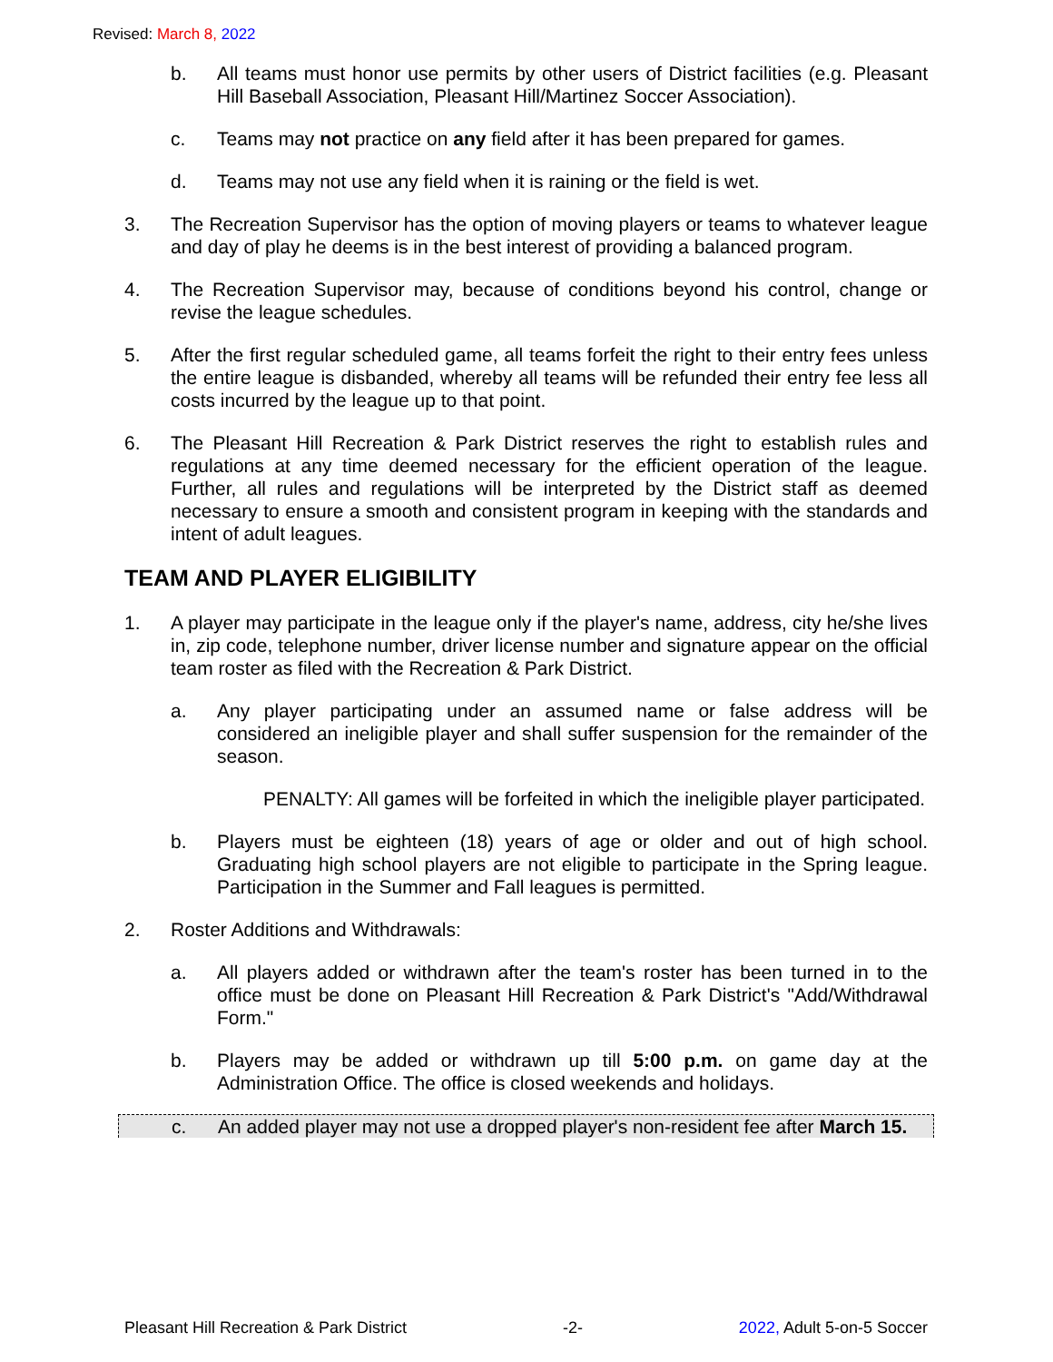Revised: March 8, 2022
b. All teams must honor use permits by other users of District facilities (e.g. Pleasant Hill Baseball Association, Pleasant Hill/Martinez Soccer Association).
c. Teams may not practice on any field after it has been prepared for games.
d. Teams may not use any field when it is raining or the field is wet.
3. The Recreation Supervisor has the option of moving players or teams to whatever league and day of play he deems is in the best interest of providing a balanced program.
4. The Recreation Supervisor may, because of conditions beyond his control, change or revise the league schedules.
5. After the first regular scheduled game, all teams forfeit the right to their entry fees unless the entire league is disbanded, whereby all teams will be refunded their entry fee less all costs incurred by the league up to that point.
6. The Pleasant Hill Recreation & Park District reserves the right to establish rules and regulations at any time deemed necessary for the efficient operation of the league. Further, all rules and regulations will be interpreted by the District staff as deemed necessary to ensure a smooth and consistent program in keeping with the standards and intent of adult leagues.
TEAM AND PLAYER ELIGIBILITY
1. A player may participate in the league only if the player's name, address, city he/she lives in, zip code, telephone number, driver license number and signature appear on the official team roster as filed with the Recreation & Park District.
a. Any player participating under an assumed name or false address will be considered an ineligible player and shall suffer suspension for the remainder of the season.
PENALTY: All games will be forfeited in which the ineligible player participated.
b. Players must be eighteen (18) years of age or older and out of high school. Graduating high school players are not eligible to participate in the Spring league. Participation in the Summer and Fall leagues is permitted.
2. Roster Additions and Withdrawals:
a. All players added or withdrawn after the team's roster has been turned in to the office must be done on Pleasant Hill Recreation & Park District's "Add/Withdrawal Form."
b. Players may be added or withdrawn up till 5:00 p.m. on game day at the Administration Office. The office is closed weekends and holidays.
c. An added player may not use a dropped player's non-resident fee after March 15.
Pleasant Hill Recreation & Park District -2- 2022, Adult 5-on-5 Soccer